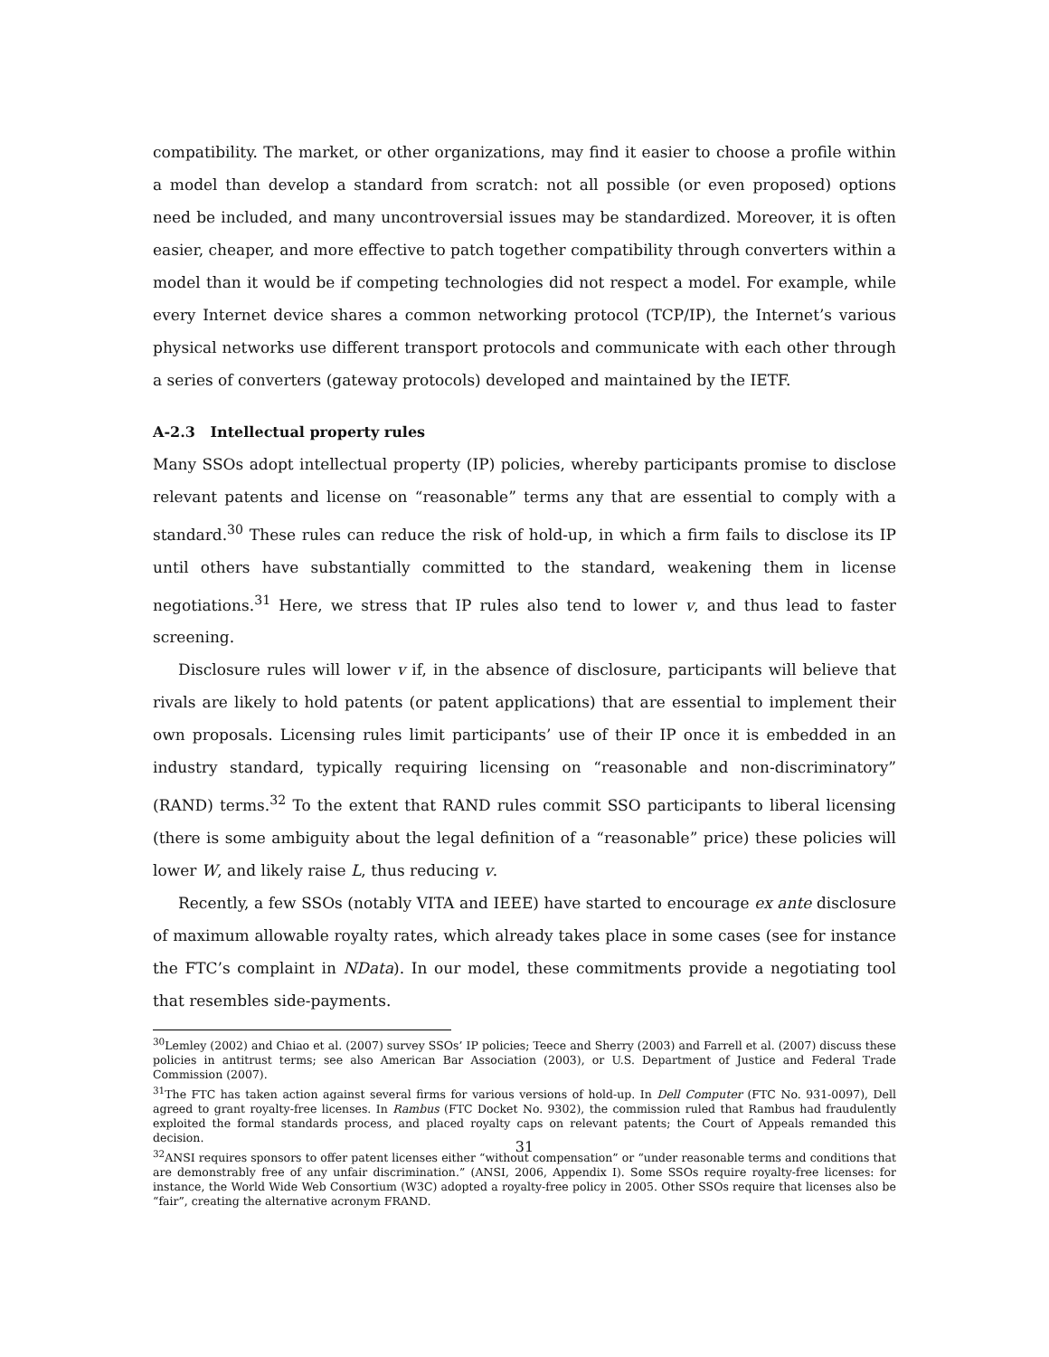compatibility. The market, or other organizations, may find it easier to choose a profile within a model than develop a standard from scratch: not all possible (or even proposed) options need be included, and many uncontroversial issues may be standardized. Moreover, it is often easier, cheaper, and more effective to patch together compatibility through converters within a model than it would be if competing technologies did not respect a model. For example, while every Internet device shares a common networking protocol (TCP/IP), the Internet’s various physical networks use different transport protocols and communicate with each other through a series of converters (gateway protocols) developed and maintained by the IETF.
A-2.3 Intellectual property rules
Many SSOs adopt intellectual property (IP) policies, whereby participants promise to disclose relevant patents and license on “reasonable” terms any that are essential to comply with a standard.<sup>30</sup> These rules can reduce the risk of hold-up, in which a firm fails to disclose its IP until others have substantially committed to the standard, weakening them in license negotiations.<sup>31</sup> Here, we stress that IP rules also tend to lower v, and thus lead to faster screening.
Disclosure rules will lower v if, in the absence of disclosure, participants will believe that rivals are likely to hold patents (or patent applications) that are essential to implement their own proposals. Licensing rules limit participants’ use of their IP once it is embedded in an industry standard, typically requiring licensing on “reasonable and non-discriminatory” (RAND) terms.<sup>32</sup> To the extent that RAND rules commit SSO participants to liberal licensing (there is some ambiguity about the legal definition of a “reasonable” price) these policies will lower W, and likely raise L, thus reducing v.
Recently, a few SSOs (notably VITA and IEEE) have started to encourage ex ante disclosure of maximum allowable royalty rates, which already takes place in some cases (see for instance the FTC’s complaint in NData). In our model, these commitments provide a negotiating tool that resembles side-payments.
<sup>30</sup> Lemley (2002) and Chiao et al. (2007) survey SSOs’ IP policies; Teece and Sherry (2003) and Farrell et al. (2007) discuss these policies in antitrust terms; see also American Bar Association (2003), or U.S. Department of Justice and Federal Trade Commission (2007).
<sup>31</sup> The FTC has taken action against several firms for various versions of hold-up. In Dell Computer (FTC No. 931-0097), Dell agreed to grant royalty-free licenses. In Rambus (FTC Docket No. 9302), the commission ruled that Rambus had fraudulently exploited the formal standards process, and placed royalty caps on relevant patents; the Court of Appeals remanded this decision.
<sup>32</sup> ANSI requires sponsors to offer patent licenses either “without compensation” or “under reasonable terms and conditions that are demonstrably free of any unfair discrimination.” (ANSI, 2006, Appendix I). Some SSOs require royalty-free licenses: for instance, the World Wide Web Consortium (W3C) adopted a royalty-free policy in 2005. Other SSOs require that licenses also be “fair”, creating the alternative acronym FRAND.
31